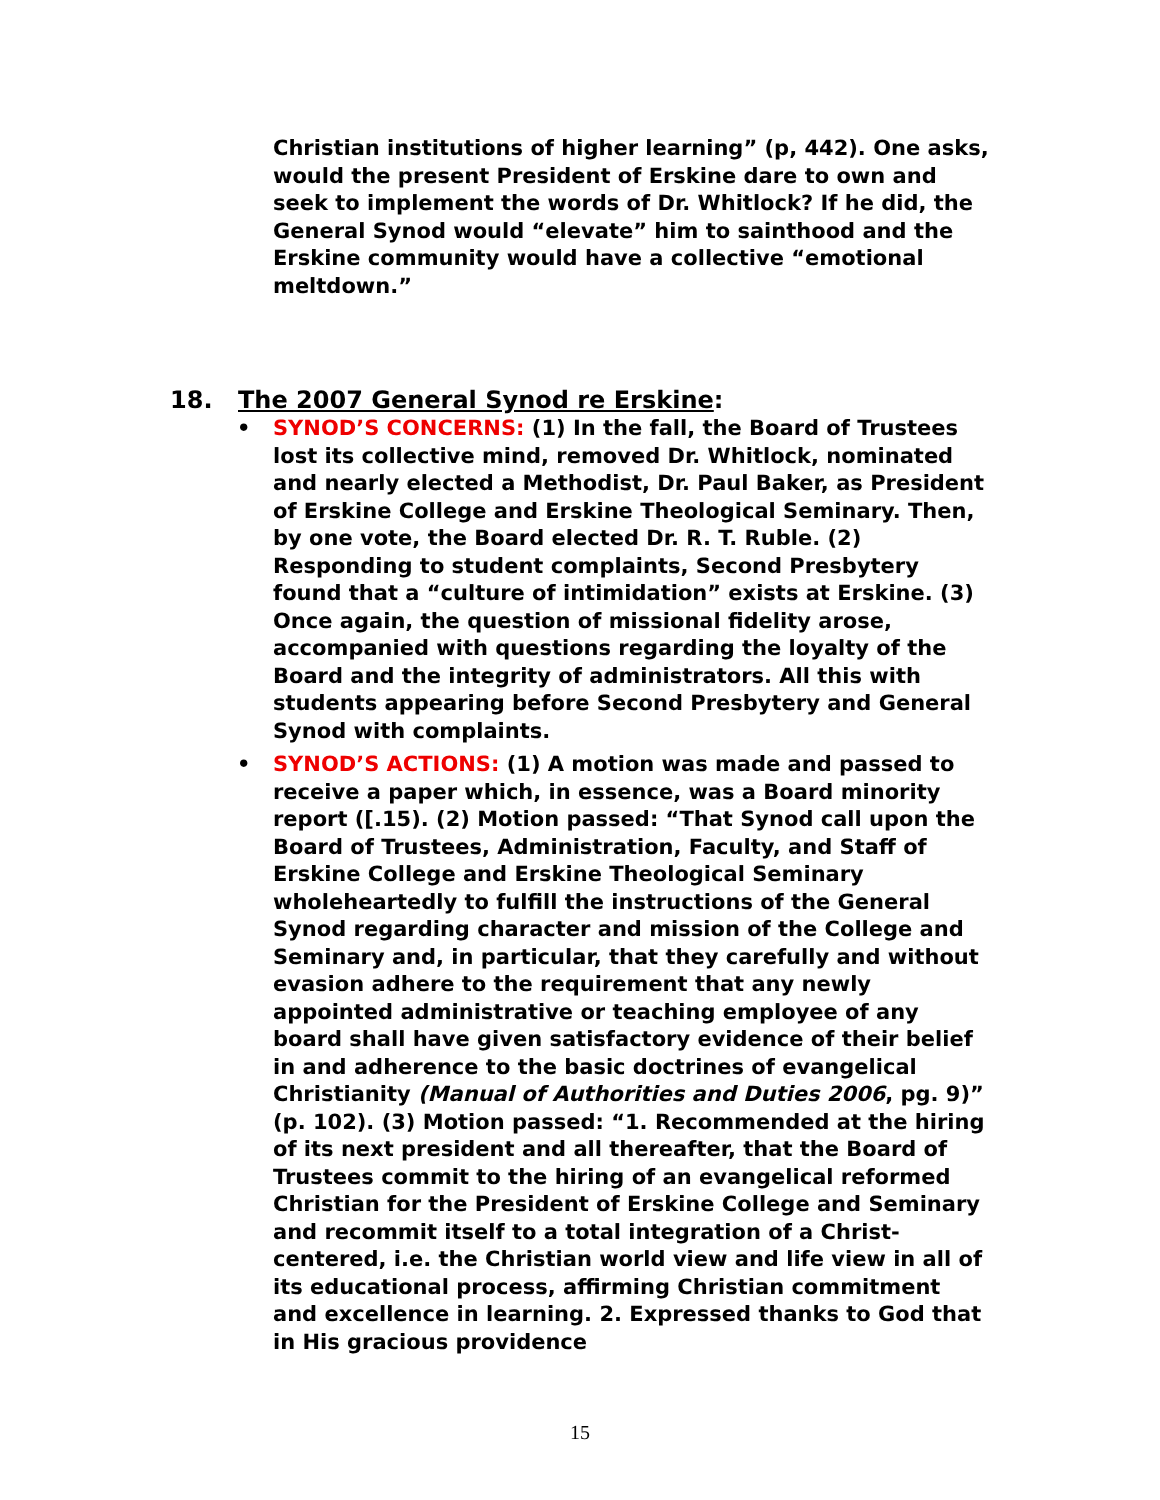Christian institutions of higher learning” (p, 442). One asks, would the present President of Erskine dare to own and seek to implement the words of Dr. Whitlock? If he did, the General Synod would “elevate” him to sainthood and the Erskine community would have a collective “emotional meltdown.”
18. The 2007 General Synod re Erskine:
• SYNOD’S CONCERNS: (1) In the fall, the Board of Trustees lost its collective mind, removed Dr. Whitlock, nominated and nearly elected a Methodist, Dr. Paul Baker, as President of Erskine College and Erskine Theological Seminary. Then, by one vote, the Board elected Dr. R. T. Ruble. (2) Responding to student complaints, Second Presbytery found that a “culture of intimidation” exists at Erskine. (3) Once again, the question of missional fidelity arose, accompanied with questions regarding the loyalty of the Board and the integrity of administrators. All this with students appearing before Second Presbytery and General Synod with complaints.
• SYNOD’S ACTIONS: (1) A motion was made and passed to receive a paper which, in essence, was a Board minority report ([.15). (2) Motion passed: “That Synod call upon the Board of Trustees, Administration, Faculty, and Staff of Erskine College and Erskine Theological Seminary wholeheartedly to fulfill the instructions of the General Synod regarding character and mission of the College and Seminary and, in particular, that they carefully and without evasion adhere to the requirement that any newly appointed administrative or teaching employee of any board shall have given satisfactory evidence of their belief in and adherence to the basic doctrines of evangelical Christianity (Manual of Authorities and Duties 2006, pg. 9)” (p. 102). (3) Motion passed: “1. Recommended at the hiring of its next president and all thereafter, that the Board of Trustees commit to the hiring of an evangelical reformed Christian for the President of Erskine College and Seminary and recommit itself to a total integration of a Christ-centered, i.e. the Christian world view and life view in all of its educational process, affirming Christian commitment and excellence in learning. 2. Expressed thanks to God that in His gracious providence
15